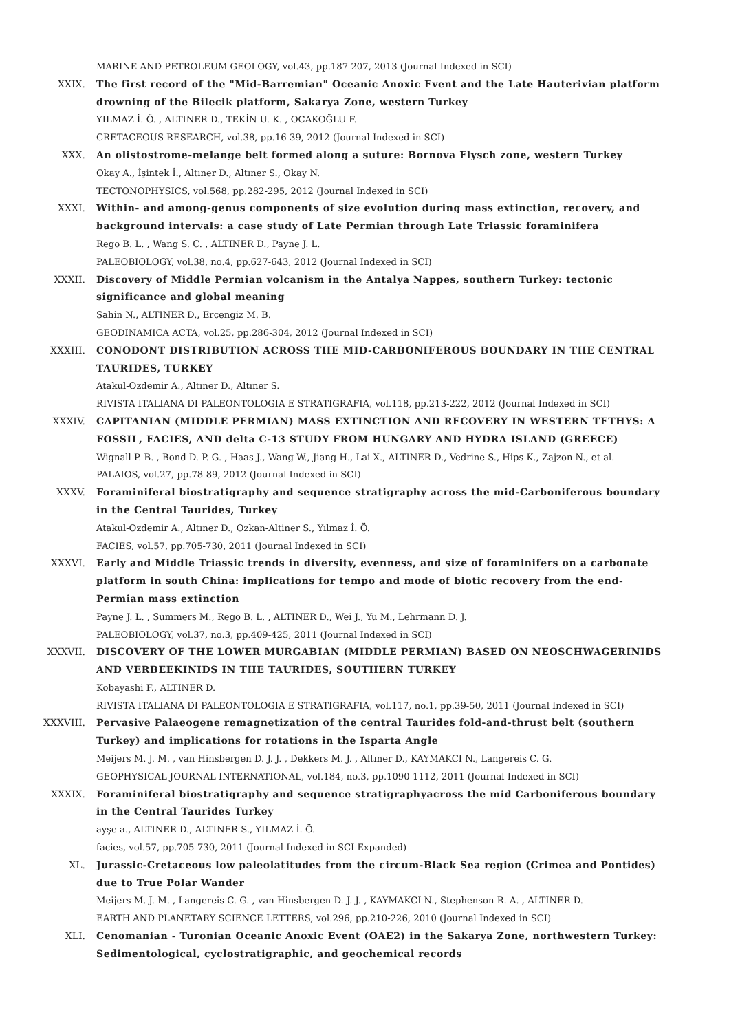MARINE AND PETROLEUM GEOLOGY, vol.43, pp.187-207, 2013 (Journal Indexed in SCI)
XXIX. The first record of the "Mid-Barremian" Oceanic Anoxic Event and the Late Hauterivian platform drowning of the Bilecik platform, Sakarya Zone, western Turkey
YILMAZ İ. Ö. , ALTINER D., TEKİN U. K. , OCAKOĞLU F.
CRETACEOUS RESEARCH, vol.38, pp.16-39, 2012 (Journal Indexed in SCI)
XXX. An olistostrome-melange belt formed along a suture: Bornova Flysch zone, western Turkey
Okay A., İşintek İ., Altıner D., Altıner S., Okay N.
TECTONOPHYSICS, vol.568, pp.282-295, 2012 (Journal Indexed in SCI)
XXXI. Within- and among-genus components of size evolution during mass extinction, recovery, and background intervals: a case study of Late Permian through Late Triassic foraminifera
Rego B. L. , Wang S. C. , ALTINER D., Payne J. L.
PALEOBIOLOGY, vol.38, no.4, pp.627-643, 2012 (Journal Indexed in SCI)
XXXII. Discovery of Middle Permian volcanism in the Antalya Nappes, southern Turkey: tectonic significance and global meaning
Sahin N., ALTINER D., Ercengiz M. B.
GEODINAMICA ACTA, vol.25, pp.286-304, 2012 (Journal Indexed in SCI)
XXXIII. CONODONT DISTRIBUTION ACROSS THE MID-CARBONIFEROUS BOUNDARY IN THE CENTRAL TAURIDES, TURKEY
Atakul-Ozdemir A., Altıner D., Altıner S.
RIVISTA ITALIANA DI PALEONTOLOGIA E STRATIGRAFIA, vol.118, pp.213-222, 2012 (Journal Indexed in SCI)
XXXIV. CAPITANIAN (MIDDLE PERMIAN) MASS EXTINCTION AND RECOVERY IN WESTERN TETHYS: A FOSSIL, FACIES, AND delta C-13 STUDY FROM HUNGARY AND HYDRA ISLAND (GREECE)
Wignall P. B. , Bond D. P. G. , Haas J., Wang W., Jiang H., Lai X., ALTINER D., Vedrine S., Hips K., Zajzon N., et al.
PALAIOS, vol.27, pp.78-89, 2012 (Journal Indexed in SCI)
XXXV. Foraminiferal biostratigraphy and sequence stratigraphy across the mid-Carboniferous boundary in the Central Taurides, Turkey
Atakul-Ozdemir A., Altıner D., Ozkan-Altiner S., Yılmaz İ. Ö.
FACIES, vol.57, pp.705-730, 2011 (Journal Indexed in SCI)
XXXVI. Early and Middle Triassic trends in diversity, evenness, and size of foraminifers on a carbonate platform in south China: implications for tempo and mode of biotic recovery from the end-Permian mass extinction
Payne J. L. , Summers M., Rego B. L. , ALTINER D., Wei J., Yu M., Lehrmann D. J.
PALEOBIOLOGY, vol.37, no.3, pp.409-425, 2011 (Journal Indexed in SCI)
XXXVII. DISCOVERY OF THE LOWER MURGABIAN (MIDDLE PERMIAN) BASED ON NEOSCHWAGERINIDS AND VERBEEKINIDS IN THE TAURIDES, SOUTHERN TURKEY
Kobayashi F., ALTINER D.
RIVISTA ITALIANA DI PALEONTOLOGIA E STRATIGRAFIA, vol.117, no.1, pp.39-50, 2011 (Journal Indexed in SCI)
XXXVIII. Pervasive Palaeogene remagnetization of the central Taurides fold-and-thrust belt (southern Turkey) and implications for rotations in the Isparta Angle
Meijers M. J. M. , van Hinsbergen D. J. J. , Dekkers M. J. , Altıner D., KAYMAKCI N., Langereis C. G.
GEOPHYSICAL JOURNAL INTERNATIONAL, vol.184, no.3, pp.1090-1112, 2011 (Journal Indexed in SCI)
XXXIX. Foraminiferal biostratigraphy and sequence stratigraphyacross the mid Carboniferous boundary in the Central Taurides Turkey
ayşe a., ALTINER D., ALTINER S., YILMAZ İ. Ö.
facies, vol.57, pp.705-730, 2011 (Journal Indexed in SCI Expanded)
XL. Jurassic-Cretaceous low paleolatitudes from the circum-Black Sea region (Crimea and Pontides) due to True Polar Wander
Meijers M. J. M. , Langereis C. G. , van Hinsbergen D. J. J. , KAYMAKCI N., Stephenson R. A. , ALTINER D.
EARTH AND PLANETARY SCIENCE LETTERS, vol.296, pp.210-226, 2010 (Journal Indexed in SCI)
XLI. Cenomanian - Turonian Oceanic Anoxic Event (OAE2) in the Sakarya Zone, northwestern Turkey: Sedimentological, cyclostratigraphic, and geochemical records